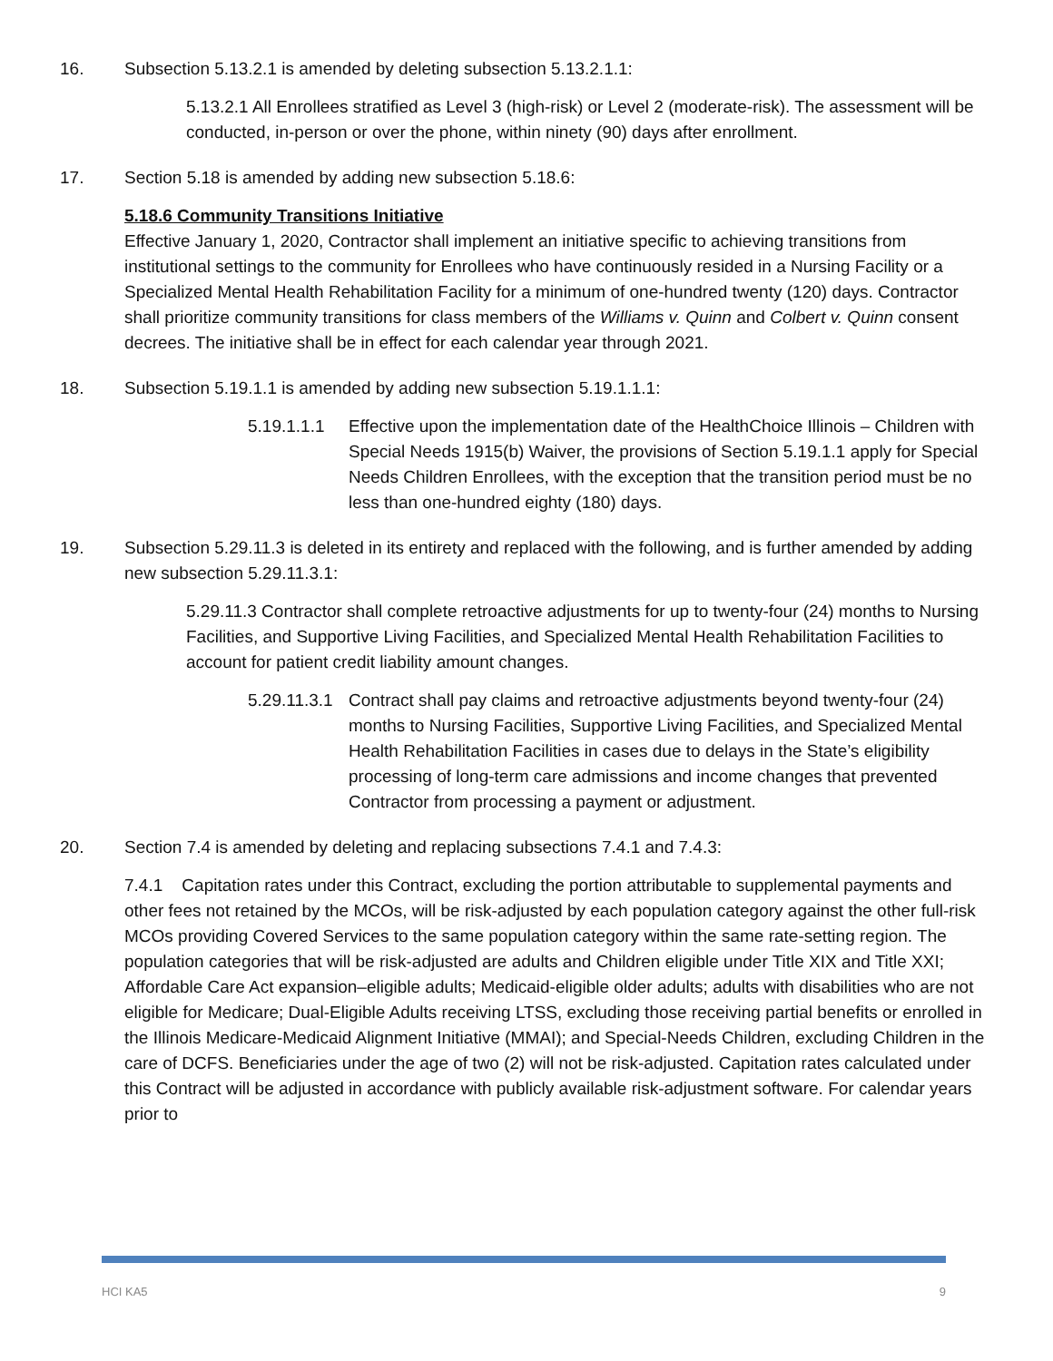16. Subsection 5.13.2.1 is amended by deleting subsection 5.13.2.1.1:
5.13.2.1 All Enrollees stratified as Level 3 (high-risk) or Level 2 (moderate-risk). The assessment will be conducted, in-person or over the phone, within ninety (90) days after enrollment.
17. Section 5.18 is amended by adding new subsection 5.18.6:
5.18.6 Community Transitions Initiative
Effective January 1, 2020, Contractor shall implement an initiative specific to achieving transitions from institutional settings to the community for Enrollees who have continuously resided in a Nursing Facility or a Specialized Mental Health Rehabilitation Facility for a minimum of one-hundred twenty (120) days. Contractor shall prioritize community transitions for class members of the Williams v. Quinn and Colbert v. Quinn consent decrees. The initiative shall be in effect for each calendar year through 2021.
18. Subsection 5.19.1.1 is amended by adding new subsection 5.19.1.1.1:
5.19.1.1.1
Effective upon the implementation date of the HealthChoice Illinois – Children with Special Needs 1915(b) Waiver, the provisions of Section 5.19.1.1 apply for Special Needs Children Enrollees, with the exception that the transition period must be no less than one-hundred eighty (180) days.
19. Subsection 5.29.11.3 is deleted in its entirety and replaced with the following, and is further amended by adding new subsection 5.29.11.3.1:
5.29.11.3 Contractor shall complete retroactive adjustments for up to twenty-four (24) months to Nursing Facilities, and Supportive Living Facilities, and Specialized Mental Health Rehabilitation Facilities to account for patient credit liability amount changes.
5.29.11.3.1
Contract shall pay claims and retroactive adjustments beyond twenty-four (24) months to Nursing Facilities, Supportive Living Facilities, and Specialized Mental Health Rehabilitation Facilities in cases due to delays in the State’s eligibility processing of long-term care admissions and income changes that prevented Contractor from processing a payment or adjustment.
20. Section 7.4 is amended by deleting and replacing subsections 7.4.1 and 7.4.3:
7.4.1 Capitation rates under this Contract, excluding the portion attributable to supplemental payments and other fees not retained by the MCOs, will be risk-adjusted by each population category against the other full-risk MCOs providing Covered Services to the same population category within the same rate-setting region. The population categories that will be risk-adjusted are adults and Children eligible under Title XIX and Title XXI; Affordable Care Act expansion–eligible adults; Medicaid-eligible older adults; adults with disabilities who are not eligible for Medicare; Dual-Eligible Adults receiving LTSS, excluding those receiving partial benefits or enrolled in the Illinois Medicare-Medicaid Alignment Initiative (MMAI); and Special-Needs Children, excluding Children in the care of DCFS. Beneficiaries under the age of two (2) will not be risk-adjusted. Capitation rates calculated under this Contract will be adjusted in accordance with publicly available risk-adjustment software. For calendar years prior to
HCI KA5 9